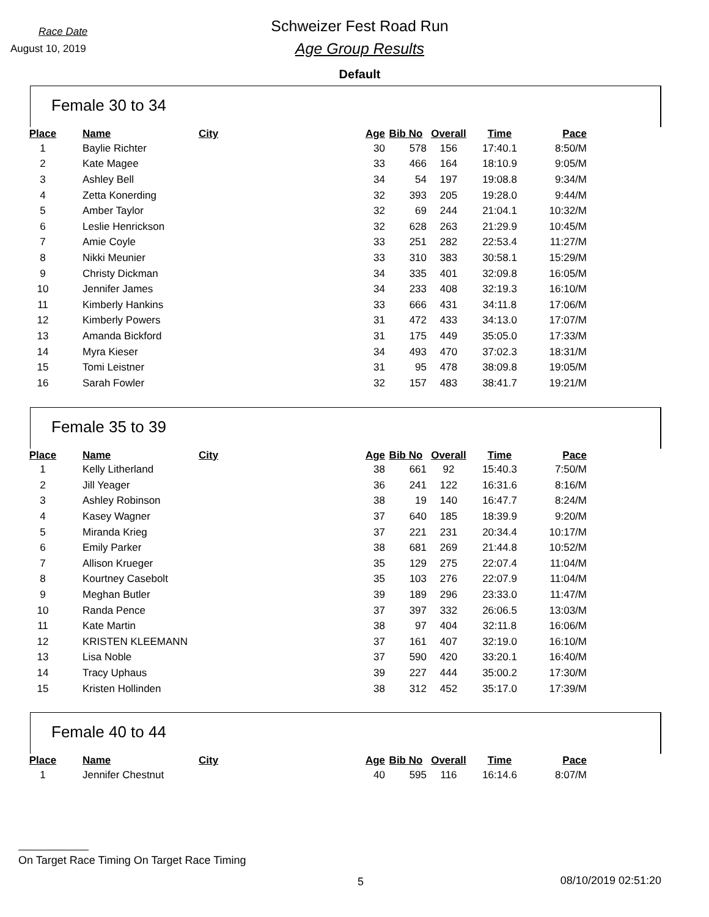Race Date
August 10, 2019
Schweizer Fest Road Run
Age Group Results
Default
Female 30 to 34
| Place | Name | City | Age | Bib No | Overall | Time | Pace |
| --- | --- | --- | --- | --- | --- | --- | --- |
| 1 | Baylie Richter | | 30 | 578 | 156 | 17:40.1 | 8:50/M |
| 2 | Kate Magee | | 33 | 466 | 164 | 18:10.9 | 9:05/M |
| 3 | Ashley Bell | | 34 | 54 | 197 | 19:08.8 | 9:34/M |
| 4 | Zetta Konerding | | 32 | 393 | 205 | 19:28.0 | 9:44/M |
| 5 | Amber Taylor | | 32 | 69 | 244 | 21:04.1 | 10:32/M |
| 6 | Leslie Henrickson | | 32 | 628 | 263 | 21:29.9 | 10:45/M |
| 7 | Amie Coyle | | 33 | 251 | 282 | 22:53.4 | 11:27/M |
| 8 | Nikki Meunier | | 33 | 310 | 383 | 30:58.1 | 15:29/M |
| 9 | Christy Dickman | | 34 | 335 | 401 | 32:09.8 | 16:05/M |
| 10 | Jennifer James | | 34 | 233 | 408 | 32:19.3 | 16:10/M |
| 11 | Kimberly Hankins | | 33 | 666 | 431 | 34:11.8 | 17:06/M |
| 12 | Kimberly Powers | | 31 | 472 | 433 | 34:13.0 | 17:07/M |
| 13 | Amanda Bickford | | 31 | 175 | 449 | 35:05.0 | 17:33/M |
| 14 | Myra Kieser | | 34 | 493 | 470 | 37:02.3 | 18:31/M |
| 15 | Tomi Leistner | | 31 | 95 | 478 | 38:09.8 | 19:05/M |
| 16 | Sarah Fowler | | 32 | 157 | 483 | 38:41.7 | 19:21/M |
Female 35 to 39
| Place | Name | City | Age | Bib No | Overall | Time | Pace |
| --- | --- | --- | --- | --- | --- | --- | --- |
| 1 | Kelly Litherland | | 38 | 661 | 92 | 15:40.3 | 7:50/M |
| 2 | Jill Yeager | | 36 | 241 | 122 | 16:31.6 | 8:16/M |
| 3 | Ashley Robinson | | 38 | 19 | 140 | 16:47.7 | 8:24/M |
| 4 | Kasey Wagner | | 37 | 640 | 185 | 18:39.9 | 9:20/M |
| 5 | Miranda Krieg | | 37 | 221 | 231 | 20:34.4 | 10:17/M |
| 6 | Emily Parker | | 38 | 681 | 269 | 21:44.8 | 10:52/M |
| 7 | Allison Krueger | | 35 | 129 | 275 | 22:07.4 | 11:04/M |
| 8 | Kourtney Casebolt | | 35 | 103 | 276 | 22:07.9 | 11:04/M |
| 9 | Meghan Butler | | 39 | 189 | 296 | 23:33.0 | 11:47/M |
| 10 | Randa Pence | | 37 | 397 | 332 | 26:06.5 | 13:03/M |
| 11 | Kate Martin | | 38 | 97 | 404 | 32:11.8 | 16:06/M |
| 12 | KRISTEN KLEEMANN | | 37 | 161 | 407 | 32:19.0 | 16:10/M |
| 13 | Lisa Noble | | 37 | 590 | 420 | 33:20.1 | 16:40/M |
| 14 | Tracy Uphaus | | 39 | 227 | 444 | 35:00.2 | 17:30/M |
| 15 | Kristen Hollinden | | 38 | 312 | 452 | 35:17.0 | 17:39/M |
Female 40 to 44
| Place | Name | City | Age | Bib No | Overall | Time | Pace |
| --- | --- | --- | --- | --- | --- | --- | --- |
| 1 | Jennifer Chestnut | | 40 | 595 | 116 | 16:14.6 | 8:07/M |
On Target Race Timing On Target Race Timing
5 08/10/2019 02:51:20